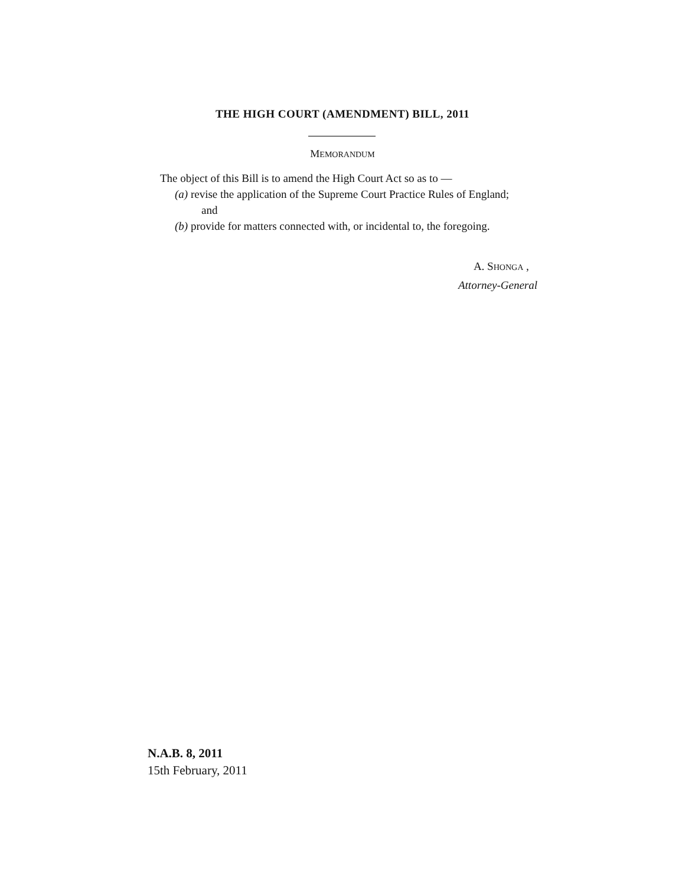THE HIGH COURT (AMENDMENT) BILL, 2011
MEMORANDUM
The object of this Bill is to amend the High Court Act so as to —
(a) revise the application of the Supreme Court Practice Rules of England;
and
(b) provide for matters connected with, or incidental to, the foregoing.
A. SHONGA ,
Attorney-General
N.A.B. 8, 2011
15th February, 2011